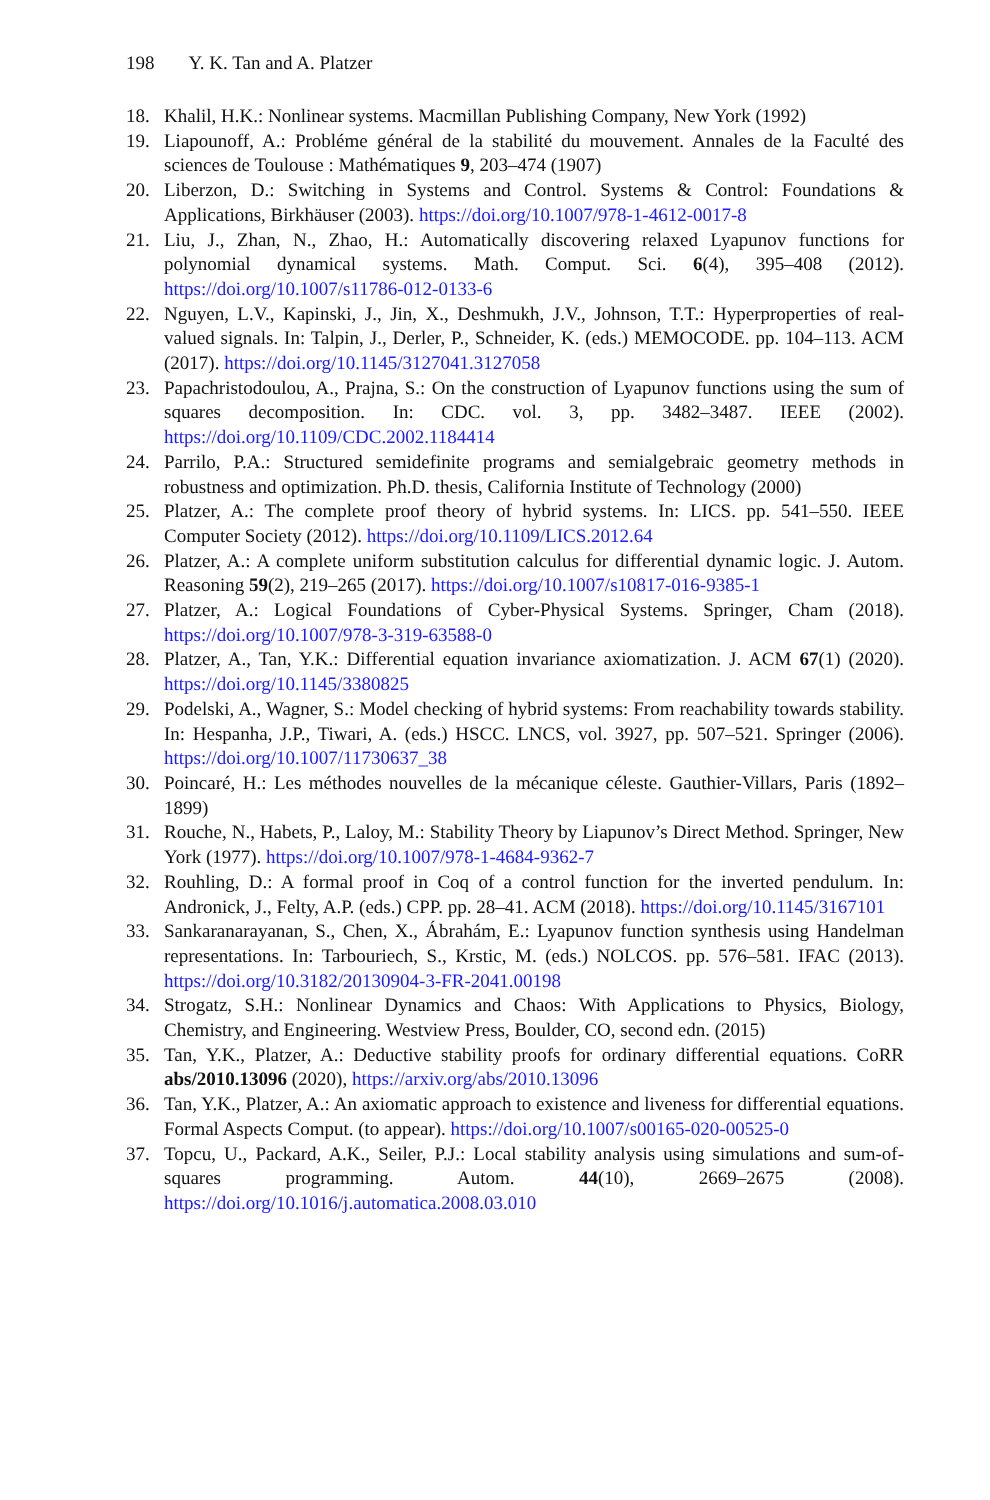198 Y. K. Tan and A. Platzer
18. Khalil, H.K.: Nonlinear systems. Macmillan Publishing Company, New York (1992)
19. Liapounoff, A.: Probléme général de la stabilité du mouvement. Annales de la Faculté des sciences de Toulouse : Mathématiques 9, 203–474 (1907)
20. Liberzon, D.: Switching in Systems and Control. Systems & Control: Foundations & Applications, Birkhäuser (2003). https://doi.org/10.1007/978-1-4612-0017-8
21. Liu, J., Zhan, N., Zhao, H.: Automatically discovering relaxed Lyapunov functions for polynomial dynamical systems. Math. Comput. Sci. 6(4), 395–408 (2012). https://doi.org/10.1007/s11786-012-0133-6
22. Nguyen, L.V., Kapinski, J., Jin, X., Deshmukh, J.V., Johnson, T.T.: Hyperproperties of real-valued signals. In: Talpin, J., Derler, P., Schneider, K. (eds.) MEMOCODE. pp. 104–113. ACM (2017). https://doi.org/10.1145/3127041.3127058
23. Papachristodoulou, A., Prajna, S.: On the construction of Lyapunov functions using the sum of squares decomposition. In: CDC. vol. 3, pp. 3482–3487. IEEE (2002). https://doi.org/10.1109/CDC.2002.1184414
24. Parrilo, P.A.: Structured semidefinite programs and semialgebraic geometry methods in robustness and optimization. Ph.D. thesis, California Institute of Technology (2000)
25. Platzer, A.: The complete proof theory of hybrid systems. In: LICS. pp. 541–550. IEEE Computer Society (2012). https://doi.org/10.1109/LICS.2012.64
26. Platzer, A.: A complete uniform substitution calculus for differential dynamic logic. J. Autom. Reasoning 59(2), 219–265 (2017). https://doi.org/10.1007/s10817-016-9385-1
27. Platzer, A.: Logical Foundations of Cyber-Physical Systems. Springer, Cham (2018). https://doi.org/10.1007/978-3-319-63588-0
28. Platzer, A., Tan, Y.K.: Differential equation invariance axiomatization. J. ACM 67(1) (2020). https://doi.org/10.1145/3380825
29. Podelski, A., Wagner, S.: Model checking of hybrid systems: From reachability towards stability. In: Hespanha, J.P., Tiwari, A. (eds.) HSCC. LNCS, vol. 3927, pp. 507–521. Springer (2006). https://doi.org/10.1007/11730637_38
30. Poincaré, H.: Les méthodes nouvelles de la mécanique céleste. Gauthier-Villars, Paris (1892–1899)
31. Rouche, N., Habets, P., Laloy, M.: Stability Theory by Liapunov’s Direct Method. Springer, New York (1977). https://doi.org/10.1007/978-1-4684-9362-7
32. Rouhling, D.: A formal proof in Coq of a control function for the inverted pendulum. In: Andronick, J., Felty, A.P. (eds.) CPP. pp. 28–41. ACM (2018). https://doi.org/10.1145/3167101
33. Sankaranarayanan, S., Chen, X., Ábrahám, E.: Lyapunov function synthesis using Handelman representations. In: Tarbouriech, S., Krstic, M. (eds.) NOLCOS. pp. 576–581. IFAC (2013). https://doi.org/10.3182/20130904-3-FR-2041.00198
34. Strogatz, S.H.: Nonlinear Dynamics and Chaos: With Applications to Physics, Biology, Chemistry, and Engineering. Westview Press, Boulder, CO, second edn. (2015)
35. Tan, Y.K., Platzer, A.: Deductive stability proofs for ordinary differential equations. CoRR abs/2010.13096 (2020), https://arxiv.org/abs/2010.13096
36. Tan, Y.K., Platzer, A.: An axiomatic approach to existence and liveness for differential equations. Formal Aspects Comput. (to appear). https://doi.org/10.1007/s00165-020-00525-0
37. Topcu, U., Packard, A.K., Seiler, P.J.: Local stability analysis using simulations and sum-of-squares programming. Autom. 44(10), 2669–2675 (2008). https://doi.org/10.1016/j.automatica.2008.03.010